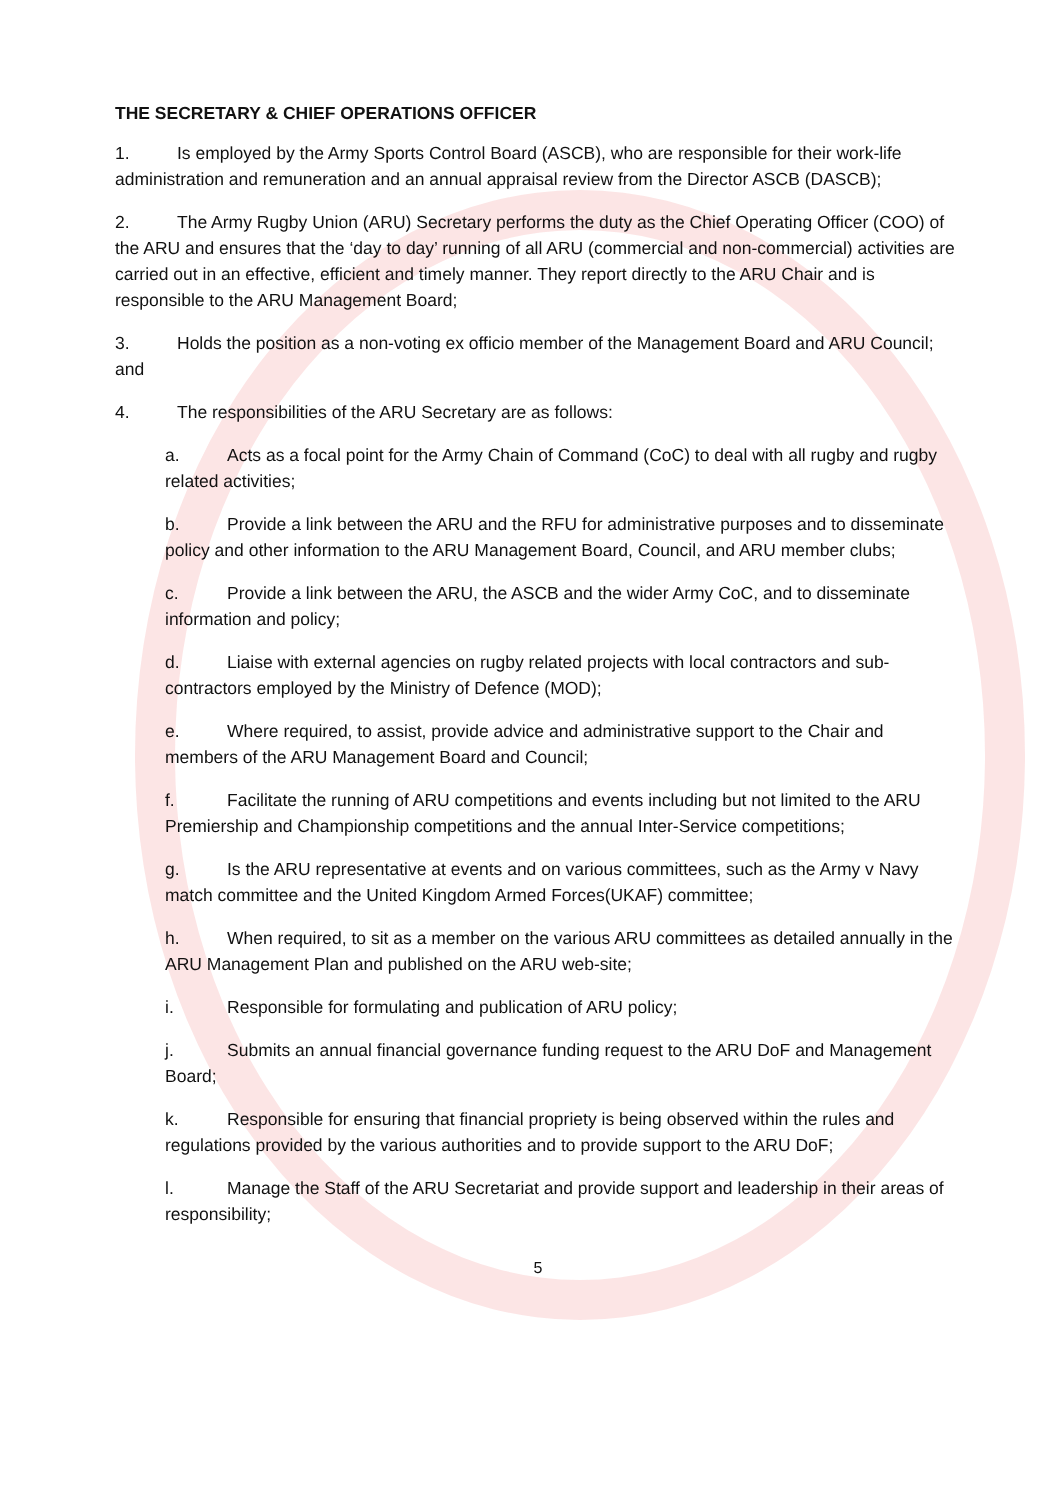THE SECRETARY & CHIEF OPERATIONS OFFICER
1. Is employed by the Army Sports Control Board (ASCB), who are responsible for their work-life administration and remuneration and an annual appraisal review from the Director ASCB (DASCB);
2. The Army Rugby Union (ARU) Secretary performs the duty as the Chief Operating Officer (COO) of the ARU and ensures that the ‘day to day’ running of all ARU (commercial and non-commercial) activities are carried out in an effective, efficient and timely manner. They report directly to the ARU Chair and is responsible to the ARU Management Board;
3. Holds the position as a non-voting ex officio member of the Management Board and ARU Council; and
4. The responsibilities of the ARU Secretary are as follows:
a. Acts as a focal point for the Army Chain of Command (CoC) to deal with all rugby and rugby related activities;
b. Provide a link between the ARU and the RFU for administrative purposes and to disseminate policy and other information to the ARU Management Board, Council, and ARU member clubs;
c. Provide a link between the ARU, the ASCB and the wider Army CoC, and to disseminate information and policy;
d. Liaise with external agencies on rugby related projects with local contractors and sub-contractors employed by the Ministry of Defence (MOD);
e. Where required, to assist, provide advice and administrative support to the Chair and members of the ARU Management Board and Council;
f. Facilitate the running of ARU competitions and events including but not limited to the ARU Premiership and Championship competitions and the annual Inter-Service competitions;
g. Is the ARU representative at events and on various committees, such as the Army v Navy match committee and the United Kingdom Armed Forces(UKAF) committee;
h. When required, to sit as a member on the various ARU committees as detailed annually in the ARU Management Plan and published on the ARU web-site;
i. Responsible for formulating and publication of ARU policy;
j. Submits an annual financial governance funding request to the ARU DoF and Management Board;
k. Responsible for ensuring that financial propriety is being observed within the rules and regulations provided by the various authorities and to provide support to the ARU DoF;
l. Manage the Staff of the ARU Secretariat and provide support and leadership in their areas of responsibility;
5